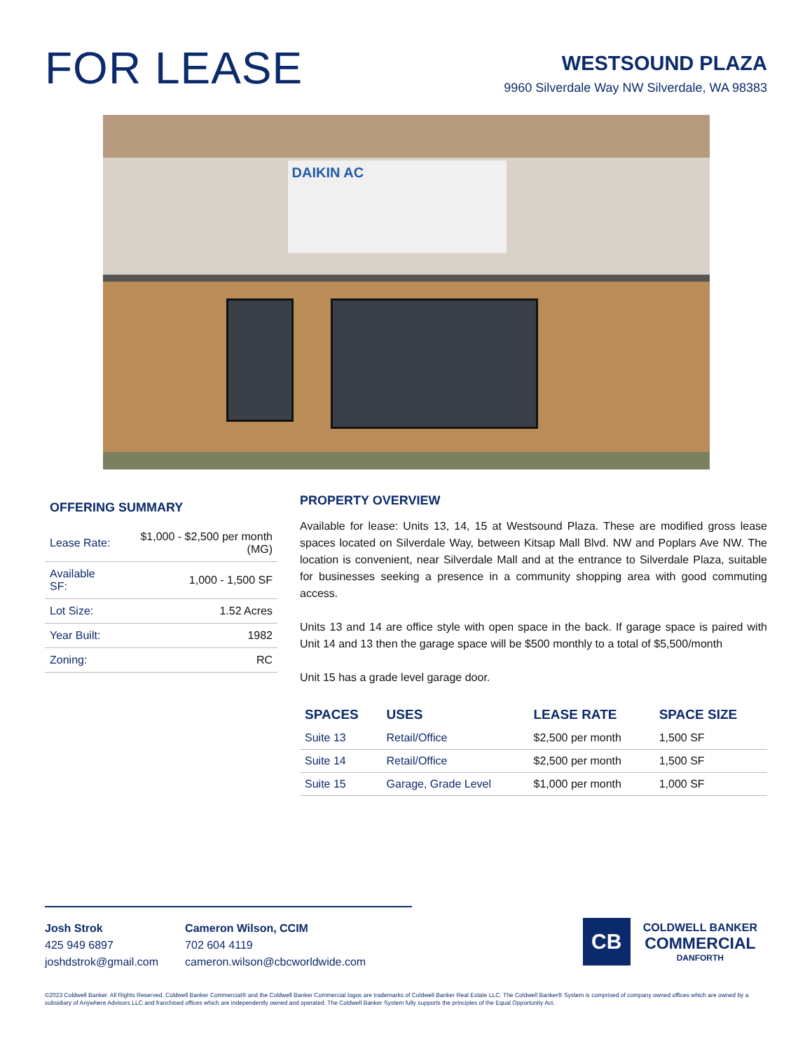FOR LEASE
WESTSOUND PLAZA
9960 Silverdale Way NW Silverdale, WA 98383
DAIKIN AC
OFFERING SUMMARY
| Lease Rate: | $1,000 - $2,500 per month (MG) |
| Available SF: | 1,000 - 1,500 SF |
| Lot Size: | 1.52 Acres |
| Year Built: | 1982 |
| Zoning: | RC |
PROPERTY OVERVIEW
Available for lease: Units 13, 14, 15 at Westsound Plaza. These are modified gross lease spaces located on Silverdale Way, between Kitsap Mall Blvd. NW and Poplars Ave NW. The location is convenient, near Silverdale Mall and at the entrance to Silverdale Plaza, suitable for businesses seeking a presence in a community shopping area with good commuting access.
Units 13 and 14 are office style with open space in the back. If garage space is paired with Unit 14 and 13 then the garage space will be $500 monthly to a total of $5,500/month
Unit 15 has a grade level garage door.
| SPACES | USES | LEASE RATE | SPACE SIZE |
| --- | --- | --- | --- |
| Suite 13 | Retail/Office | $2,500 per month | 1,500 SF |
| Suite 14 | Retail/Office | $2,500 per month | 1,500 SF |
| Suite 15 | Garage, Grade Level | $1,000 per month | 1,000 SF |
Josh Strok
425 949 6897
joshdstrok@gmail.com
Cameron Wilson, CCIM
702 604 4119
cameron.wilson@cbcworldwide.com
CB
COLDWELL BANKER
COMMERCIAL
DANFORTH
©2023 Coldwell Banker. All Rights Reserved. Coldwell Banker Commercial® and the Coldwell Banker Commercial logos are trademarks of Coldwell Banker Real Estate LLC. The Coldwell Banker® System is comprised of company owned offices which are owned by a subsidiary of Anywhere Advisors LLC and franchised offices which are independently owned and operated. The Coldwell Banker System fully supports the principles of the Equal Opportunity Act.